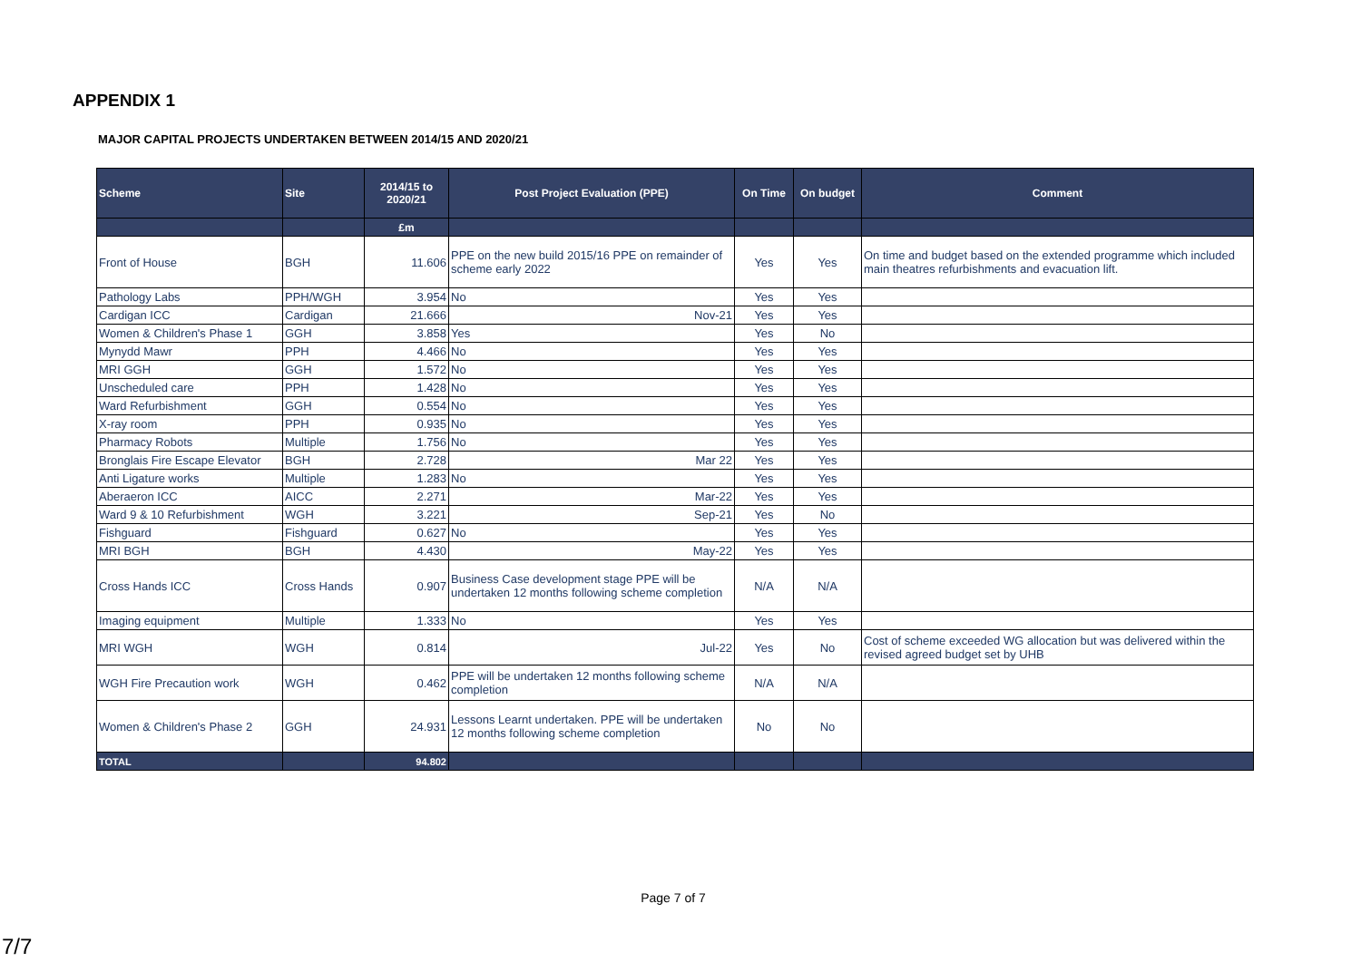APPENDIX 1
MAJOR CAPITAL PROJECTS UNDERTAKEN BETWEEN 2014/15 AND 2020/21
| Scheme | Site | 2014/15 to 2020/21 | Post Project Evaluation (PPE) | On Time | On budget | Comment |
| --- | --- | --- | --- | --- | --- | --- |
| | | £m | | | | |
| Front of House | BGH | 11.606 | PPE on the new build 2015/16 PPE on remainder of scheme early 2022 | Yes | Yes | On time and budget based on the extended programme which included main theatres refurbishments and evacuation lift. |
| Pathology Labs | PPH/WGH | 3.954 | No | Yes | Yes | |
| Cardigan ICC | Cardigan | 21.666 | Nov-21 | Yes | Yes | |
| Women & Children's Phase 1 | GGH | 3.858 | Yes | Yes | No | |
| Mynydd Mawr | PPH | 4.466 | No | Yes | Yes | |
| MRI GGH | GGH | 1.572 | No | Yes | Yes | |
| Unscheduled care | PPH | 1.428 | No | Yes | Yes | |
| Ward Refurbishment | GGH | 0.554 | No | Yes | Yes | |
| X-ray room | PPH | 0.935 | No | Yes | Yes | |
| Pharmacy Robots | Multiple | 1.756 | No | Yes | Yes | |
| Bronglais Fire Escape Elevator | BGH | 2.728 | Mar 22 | Yes | Yes | |
| Anti Ligature works | Multiple | 1.283 | No | Yes | Yes | |
| Aberaeron ICC | AICC | 2.271 | Mar-22 | Yes | Yes | |
| Ward 9 & 10 Refurbishment | WGH | 3.221 | Sep-21 | Yes | No | |
| Fishguard | Fishguard | 0.627 | No | Yes | Yes | |
| MRI BGH | BGH | 4.430 | May-22 | Yes | Yes | |
| Cross Hands ICC | Cross Hands | 0.907 | Business Case development stage PPE will be undertaken 12 months following scheme completion | N/A | N/A | |
| Imaging equipment | Multiple | 1.333 | No | Yes | Yes | |
| MRI WGH | WGH | 0.814 | Jul-22 | Yes | No | Cost of scheme exceeded WG allocation but was delivered within the revised agreed budget set by UHB |
| WGH Fire Precaution work | WGH | 0.462 | PPE will be undertaken 12 months following scheme completion | N/A | N/A | |
| Women & Children's Phase 2 | GGH | 24.931 | Lessons Learnt undertaken. PPE will be undertaken 12 months following scheme completion | No | No | |
| TOTAL | | 94.802 | | | | |
Page 7 of 7
7/7